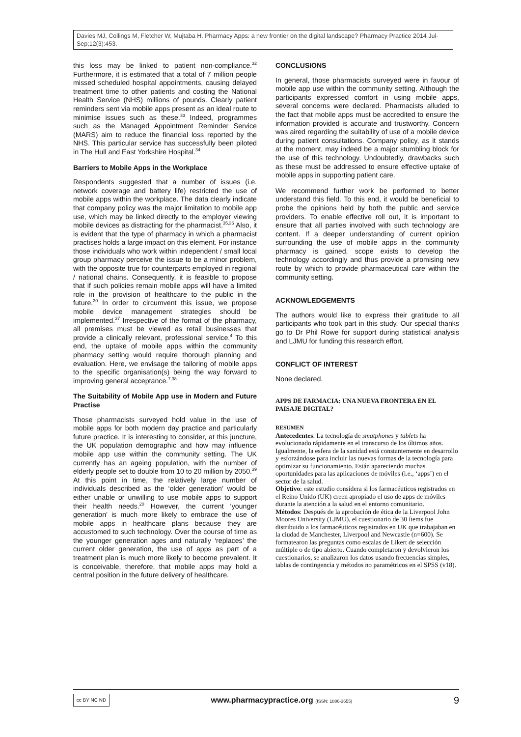Davies MJ, Collings M, Fletcher W, Mujtaba H. Pharmacy Apps: a new frontier on the digital landscape? Pharmacy Practice 2014 Jul-Sep;12(3):453.
this loss may be linked to patient non-compliance.<sup>32</sup> Furthermore, it is estimated that a total of 7 million people missed scheduled hospital appointments, causing delayed treatment time to other patients and costing the National Health Service (NHS) millions of pounds. Clearly patient reminders sent via mobile apps present as an ideal route to minimise issues such as these.<sup>33</sup> Indeed, programmes such as the Managed Appointment Reminder Service (MARS) aim to reduce the financial loss reported by the NHS. This particular service has successfully been piloted in The Hull and East Yorkshire Hospital.<sup>34</sup>
Barriers to Mobile Apps in the Workplace
Respondents suggested that a number of issues (i.e. network coverage and battery life) restricted the use of mobile apps within the workplace. The data clearly indicate that company policy was the major limitation to mobile app use, which may be linked directly to the employer viewing mobile devices as distracting for the pharmacist.<sup>35,36</sup> Also, it is evident that the type of pharmacy in which a pharmacist practises holds a large impact on this element. For instance those individuals who work within independent / small local group pharmacy perceive the issue to be a minor problem, with the opposite true for counterparts employed in regional / national chains. Consequently, it is feasible to propose that if such policies remain mobile apps will have a limited role in the provision of healthcare to the public in the future.<sup>20</sup> In order to circumvent this issue, we propose mobile device management strategies should be implemented.<sup>37</sup> Irrespective of the format of the pharmacy, all premises must be viewed as retail businesses that provide a clinically relevant, professional service.<sup>4</sup> To this end, the uptake of mobile apps within the community pharmacy setting would require thorough planning and evaluation. Here, we envisage the tailoring of mobile apps to the specific organisation(s) being the way forward to improving general acceptance.<sup>7,38</sup>
The Suitability of Mobile App use in Modern and Future Practise
Those pharmacists surveyed hold value in the use of mobile apps for both modern day practice and particularly future practice. It is interesting to consider, at this juncture, the UK population demographic and how may influence mobile app use within the community setting. The UK currently has an ageing population, with the number of elderly people set to double from 10 to 20 million by 2050.<sup>39</sup> At this point in time, the relatively large number of individuals described as the ‘older generation’ would be either unable or unwilling to use mobile apps to support their health needs.<sup>20</sup> However, the current ‘younger generation’ is much more likely to embrace the use of mobile apps in healthcare plans because they are accustomed to such technology. Over the course of time as the younger generation ages and naturally ‘replaces’ the current older generation, the use of apps as part of a treatment plan is much more likely to become prevalent. It is conceivable, therefore, that mobile apps may hold a central position in the future delivery of healthcare.
CONCLUSIONS
In general, those pharmacists surveyed were in favour of mobile app use within the community setting. Although the participants expressed comfort in using mobile apps, several concerns were declared. Pharmacists alluded to the fact that mobile apps must be accredited to ensure the information provided is accurate and trustworthy. Concern was aired regarding the suitability of use of a mobile device during patient consultations. Company policy, as it stands at the moment, may indeed be a major stumbling block for the use of this technology. Undoubtedly, drawbacks such as these must be addressed to ensure effective uptake of mobile apps in supporting patient care.
We recommend further work be performed to better understand this field. To this end, it would be beneficial to probe the opinions held by both the public and service providers. To enable effective roll out, it is important to ensure that all parties involved with such technology are content. If a deeper understanding of current opinion surrounding the use of mobile apps in the community pharmacy is gained, scope exists to develop the technology accordingly and thus provide a promising new route by which to provide pharmaceutical care within the community setting.
ACKNOWLEDGEMENTS
The authors would like to express their gratitude to all participants who took part in this study. Our special thanks go to Dr Phil Rowe for support during statistical analysis and LJMU for funding this research effort.
CONFLICT OF INTEREST
None declared.
APPS DE FARMACIA: UNA NUEVA FRONTERA EN EL PAISAJE DIGITAL?
RESUMEN
Antecedentes: La tecnología de smatphones y tablets ha evolucionado rápidamente en el transcurso de los últimos años. Igualmente, la esfera de la sanidad está constantemente en desarrollo y esforzándose para incluir las nuevas formas de la tecnología para optimizar su funcionamiento. Están apareciendo muchas oportunidades para las aplicaciones de móviles (i.e., ‘apps’) en el sector de la salud.
Objetivo: este estudio considera si los farmacéuticos registrados en el Reino Unido (UK) creen apropiado el uso de apps de móviles durante la atención a la salud en el entorno comunitario.
Métodos: Después de la aprobación de ética de la Liverpool John Moores University (LJMU), el cuestionario de 30 ítems fue distribuido a los farmacéuticos registrados en UK que trabajaban en la ciudad de Manchester, Liverpool and Newcastle (n=600). Se formatearon las preguntas como escalas de Likert de selección múltiple o de tipo abierto. Cuando completaron y devolvieron los cuestionarios, se analizaron los datos usando frecuencias simples, tablas de contingencia y métodos no paramétricos en el SPSS (v18).
cc BY NC ND
www.pharmacypractice.org (ISSN: 1886-3655)
9